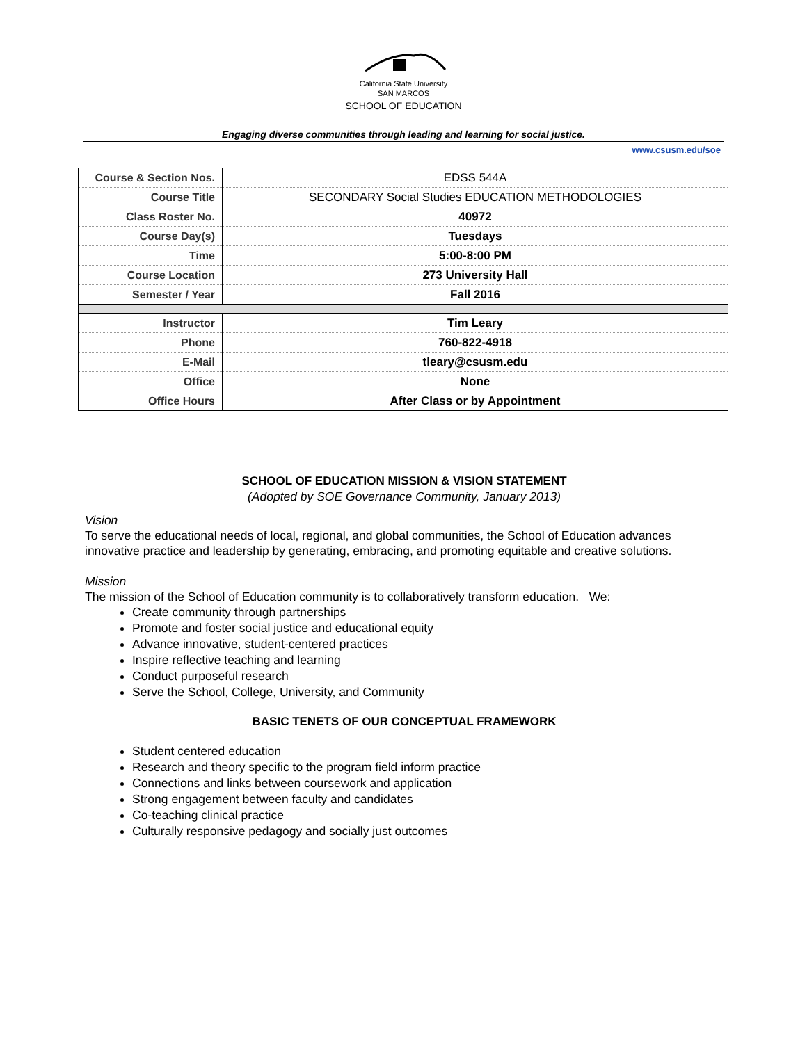California State University
SAN MARCOS
SCHOOL OF EDUCATION
Engaging diverse communities through leading and learning for social justice.
www.csusm.edu/soe
| Course & Section Nos. | EDSS 544A |
| Course Title | SECONDARY Social Studies EDUCATION METHODOLOGIES |
| Class Roster No. | 40972 |
| Course Day(s) | Tuesdays |
| Time | 5:00-8:00 PM |
| Course Location | 273 University Hall |
| Semester / Year | Fall 2016 |
| Instructor | Tim Leary |
| Phone | 760-822-4918 |
| E-Mail | tleary@csusm.edu |
| Office | None |
| Office Hours | After Class or by Appointment |
SCHOOL OF EDUCATION MISSION & VISION STATEMENT
(Adopted by SOE Governance Community, January 2013)
Vision
To serve the educational needs of local, regional, and global communities, the School of Education advances innovative practice and leadership by generating, embracing, and promoting equitable and creative solutions.
Mission
The mission of the School of Education community is to collaboratively transform education. We:
Create community through partnerships
Promote and foster social justice and educational equity
Advance innovative, student-centered practices
Inspire reflective teaching and learning
Conduct purposeful research
Serve the School, College, University, and Community
BASIC TENETS OF OUR CONCEPTUAL FRAMEWORK
Student centered education
Research and theory specific to the program field inform practice
Connections and links between coursework and application
Strong engagement between faculty and candidates
Co-teaching clinical practice
Culturally responsive pedagogy and socially just outcomes